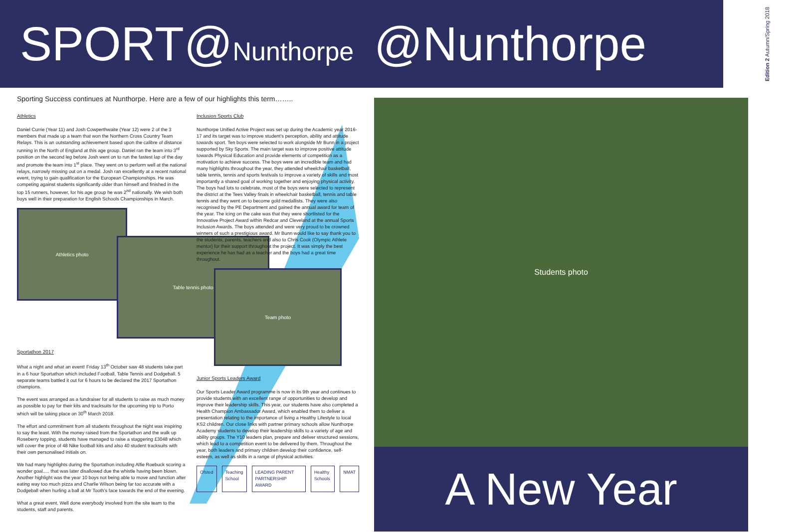SPORT@Nunthorpe
Sporting Success continues at Nunthorpe. Here are a few of our highlights this term……..
Athletics
Daniel Currie (Year 11) and Josh Cowperthwaite (Year 12) were 2 of the 3 members that made up a team that won the Northern Cross Country Team Relays. This is an outstanding achievement based upon the calibre of distance running in the North of England at this age group. Daniel ran the team into 3<sup>rd</sup> position on the second leg before Josh went on to run the fastest lap of the day and promote the team into 1<sup>st</sup> place. They went on to perform well at the national relays, narrowly missing out on a medal. Josh ran excellently at a recent national event, trying to gain qualification for the European Championships. He was competing against students significantly older than himself and finished in the top 15 runners, however, for his age group he was 2<sup>nd</sup> nationally. We wish both boys well in their preparation for English Schools Championships in March.
Athletics photo
Table tennis photo
Sportathon 2017
What a night and what an event! Friday 13<sup>th</sup> October saw 48 students take part in a 6 hour Sportathon which included Football, Table Tennis and Dodgeball. 5 separate teams battled it out for 6 hours to be declared the 2017 Sportathon champions.
The event was arranged as a fundraiser for all students to raise as much money as possible to pay for their kits and tracksuits for the upcoming trip to Porto which will be taking place on 30<sup>th</sup> March 2018.
The effort and commitment from all students throughout the night was inspiring to say the least. With the money raised from the Sportathon and the walk up Roseberry topping, students have managed to raise a staggering £3048 which will cover the price of 48 Nike football kits and also 40 student tracksuits with their own personalised initials on.
We had many highlights during the Sportathon including Alfie Roebuck scoring a wonder goal..... that was later disallowed due the whistle having been blown. Another highlight was the year 10 boys not being able to move and function after eating way too much pizza and Charlie Wilson being far too accurate with a Dodgeball when hurling a ball at Mr Tooth's face towards the end of the evening.
What a great event. Well done everybody involved from the site team to the students, staff and parents.
Inclusion Sports Club
Nunthorpe Unified Active Project was set up during the Academic year 2016-17 and its target was to improve student's perception, ability and attitude towards sport. Ten boys were selected to work alongside Mr Bunn in a project supported by Sky Sports. The main target was to improve positive attitude towards Physical Education and provide elements of competition as a motivation to achieve success. The boys were an incredible team and had many highlights throughout the year, they attended wheelchair basketball, table tennis, tennis and sports festivals to improve a variety of skills and most importantly a shared goal of working together and enjoying physical activity. The boys had lots to celebrate, most of the boys were selected to represent the district at the Tees Valley finals in wheelchair basketball, tennis and table tennis and they went on to become gold medallists. They were also recognised by the PE Department and gained the annual award for team of the year. The icing on the cake was that they were shortlisted for the Innovative Project Award within Redcar and Cleveland at the annual Sports Inclusion Awards. The boys attended and were very proud to be crowned winners of such a prestigious award. Mr Bunn would like to say thank you to the students, parents, teachers and also to Chris Cook (Olympic Athlete mentor) for their support throughout the project. It was simply the best experience he has had as a teacher and the boys had a great time throughout.
Team photo
Junior Sports Leaders Award
Our Sports Leader Award programme is now in its 9th year and continues to provide students with an excellent range of opportunities to develop and improve their leadership skills. This year, our students have also completed a Health Champion Ambassador Award, which enabled them to deliver a presentation relating to the importance of living a Healthy Lifestyle to local KS2 children. Our close links with partner primary schools allow Nunthorpe Academy students to develop their leadership skills to a variety of age and ability groups. The Y10 leaders plan, prepare and deliver structured sessions, which lead to a competition event to be delivered by them. Throughout the year, both leaders and primary children develop their confidence, self-esteem, as well as skills in a range of physical activities.
Ofsted Teaching School LEADING PARENT PARTNERSHIP AWARD Healthy Schools NMAT
@Nunthorpe Edition 2 Autumn/Spring 2018
Students photo
A New Year